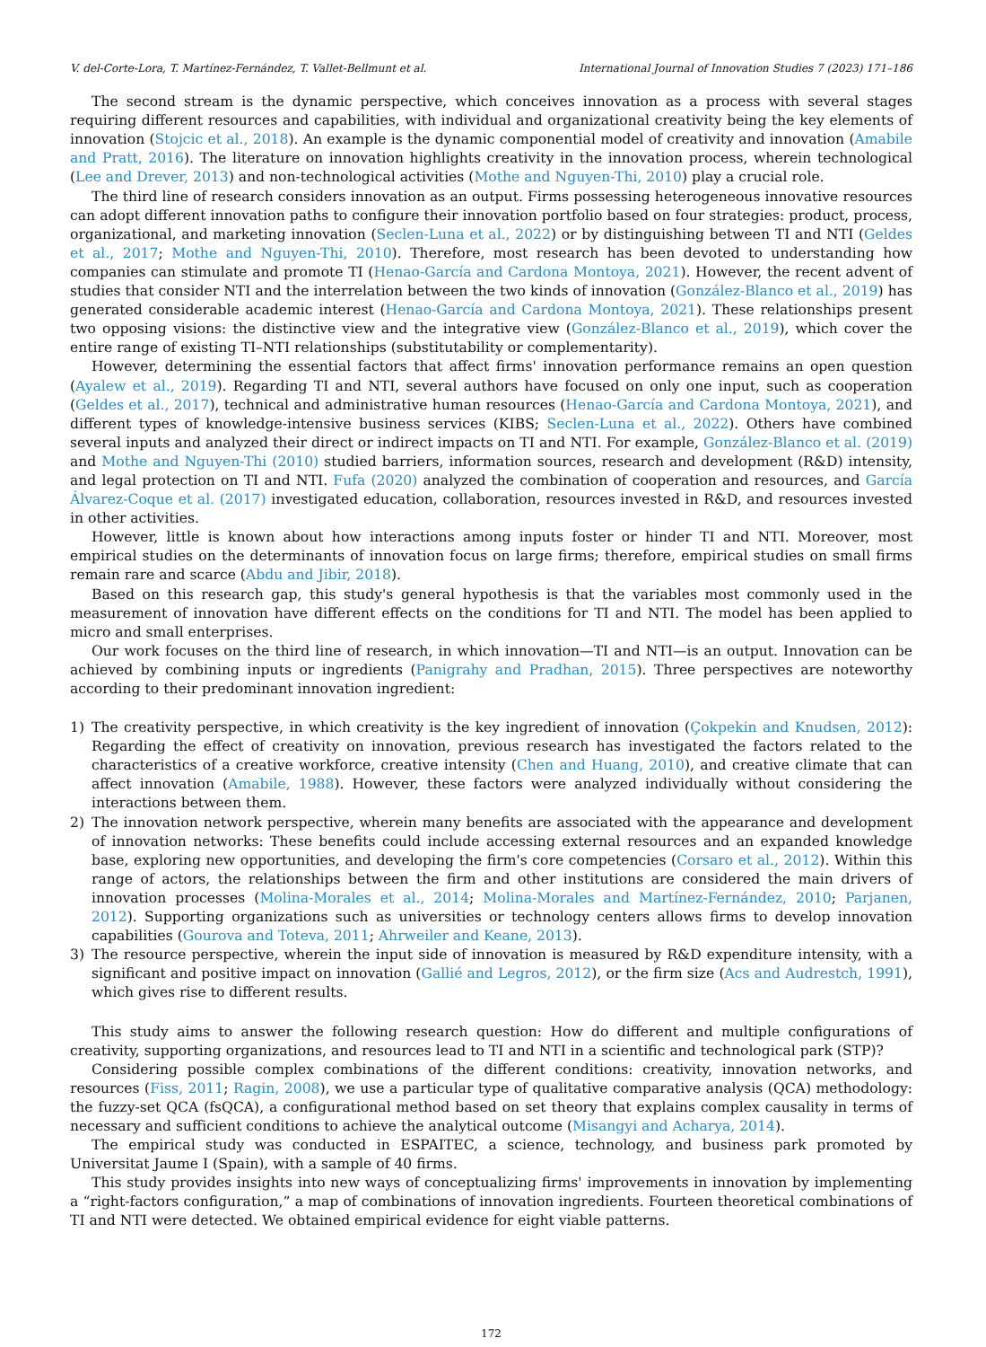V. del-Corte-Lora, T. Martínez-Fernández, T. Vallet-Bellmunt et al. International Journal of Innovation Studies 7 (2023) 171–186
The second stream is the dynamic perspective, which conceives innovation as a process with several stages requiring different resources and capabilities, with individual and organizational creativity being the key elements of innovation (Stojcic et al., 2018). An example is the dynamic componential model of creativity and innovation (Amabile and Pratt, 2016). The literature on innovation highlights creativity in the innovation process, wherein technological (Lee and Drever, 2013) and non-technological activities (Mothe and Nguyen-Thi, 2010) play a crucial role.
The third line of research considers innovation as an output. Firms possessing heterogeneous innovative resources can adopt different innovation paths to configure their innovation portfolio based on four strategies: product, process, organizational, and marketing innovation (Seclen-Luna et al., 2022) or by distinguishing between TI and NTI (Geldes et al., 2017; Mothe and Nguyen-Thi, 2010). Therefore, most research has been devoted to understanding how companies can stimulate and promote TI (Henao-García and Cardona Montoya, 2021). However, the recent advent of studies that consider NTI and the interrelation between the two kinds of innovation (González-Blanco et al., 2019) has generated considerable academic interest (Henao-García and Cardona Montoya, 2021). These relationships present two opposing visions: the distinctive view and the integrative view (González-Blanco et al., 2019), which cover the entire range of existing TI–NTI relationships (substitutability or complementarity).
However, determining the essential factors that affect firms' innovation performance remains an open question (Ayalew et al., 2019). Regarding TI and NTI, several authors have focused on only one input, such as cooperation (Geldes et al., 2017), technical and administrative human resources (Henao-García and Cardona Montoya, 2021), and different types of knowledge-intensive business services (KIBS; Seclen-Luna et al., 2022). Others have combined several inputs and analyzed their direct or indirect impacts on TI and NTI. For example, González-Blanco et al. (2019) and Mothe and Nguyen-Thi (2010) studied barriers, information sources, research and development (R&D) intensity, and legal protection on TI and NTI. Fufa (2020) analyzed the combination of cooperation and resources, and García Álvarez-Coque et al. (2017) investigated education, collaboration, resources invested in R&D, and resources invested in other activities.
However, little is known about how interactions among inputs foster or hinder TI and NTI. Moreover, most empirical studies on the determinants of innovation focus on large firms; therefore, empirical studies on small firms remain rare and scarce (Abdu and Jibir, 2018).
Based on this research gap, this study's general hypothesis is that the variables most commonly used in the measurement of innovation have different effects on the conditions for TI and NTI. The model has been applied to micro and small enterprises.
Our work focuses on the third line of research, in which innovation—TI and NTI—is an output. Innovation can be achieved by combining inputs or ingredients (Panigrahy and Pradhan, 2015). Three perspectives are noteworthy according to their predominant innovation ingredient:
1) The creativity perspective, in which creativity is the key ingredient of innovation (Çokpekin and Knudsen, 2012): Regarding the effect of creativity on innovation, previous research has investigated the factors related to the characteristics of a creative workforce, creative intensity (Chen and Huang, 2010), and creative climate that can affect innovation (Amabile, 1988). However, these factors were analyzed individually without considering the interactions between them.
2) The innovation network perspective, wherein many benefits are associated with the appearance and development of innovation networks: These benefits could include accessing external resources and an expanded knowledge base, exploring new opportunities, and developing the firm's core competencies (Corsaro et al., 2012). Within this range of actors, the relationships between the firm and other institutions are considered the main drivers of innovation processes (Molina-Morales et al., 2014; Molina-Morales and Martínez-Fernández, 2010; Parjanen, 2012). Supporting organizations such as universities or technology centers allows firms to develop innovation capabilities (Gourova and Toteva, 2011; Ahrweiler and Keane, 2013).
3) The resource perspective, wherein the input side of innovation is measured by R&D expenditure intensity, with a significant and positive impact on innovation (Gallié and Legros, 2012), or the firm size (Acs and Audrestch, 1991), which gives rise to different results.
This study aims to answer the following research question: How do different and multiple configurations of creativity, supporting organizations, and resources lead to TI and NTI in a scientific and technological park (STP)?
Considering possible complex combinations of the different conditions: creativity, innovation networks, and resources (Fiss, 2011; Ragin, 2008), we use a particular type of qualitative comparative analysis (QCA) methodology: the fuzzy-set QCA (fsQCA), a configurational method based on set theory that explains complex causality in terms of necessary and sufficient conditions to achieve the analytical outcome (Misangyi and Acharya, 2014).
The empirical study was conducted in ESPAITEC, a science, technology, and business park promoted by Universitat Jaume I (Spain), with a sample of 40 firms.
This study provides insights into new ways of conceptualizing firms' improvements in innovation by implementing a “right-factors configuration,” a map of combinations of innovation ingredients. Fourteen theoretical combinations of TI and NTI were detected. We obtained empirical evidence for eight viable patterns.
172